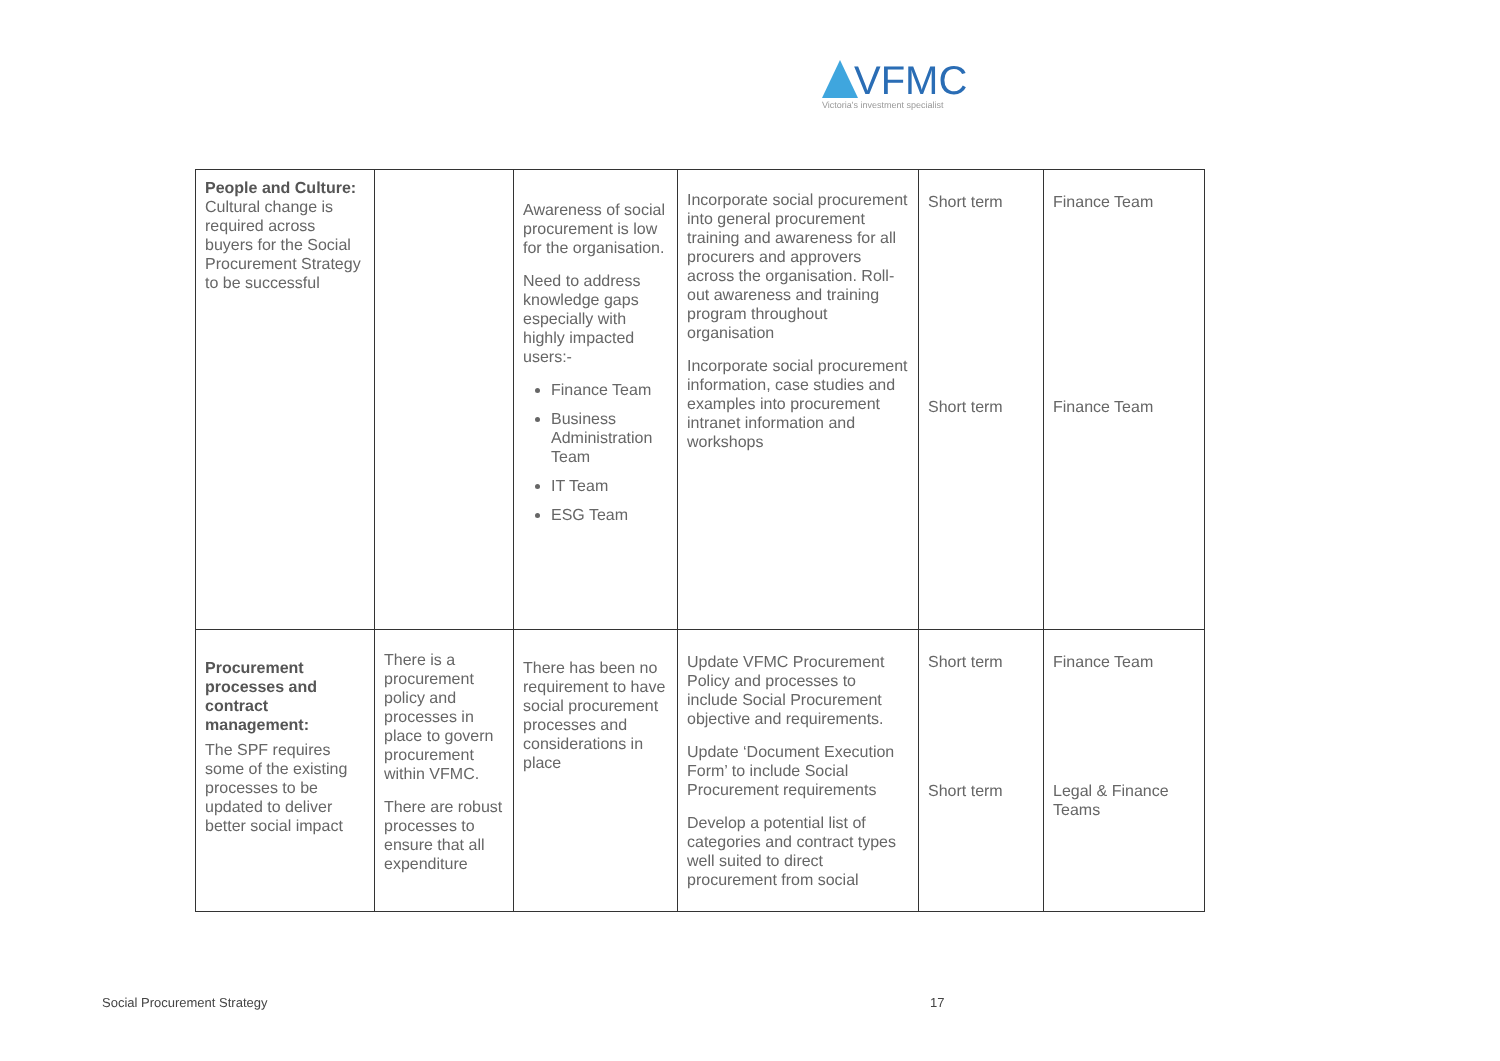VFMC
Victoria's investment specialist
| People and Culture: Cultural change is required across buyers for the Social Procurement Strategy to be successful | | Awareness of social procurement is low for the organisation. Need to address knowledge gaps especially with highly impacted users:- Finance Team Business Administration Team IT Team ESG Team | Incorporate social procurement into general procurement training and awareness for all procurers and approvers across the organisation. Roll-out awareness and training program throughout organisation Incorporate social procurement information, case studies and examples into procurement intranet information and workshops | Short term Short term | Finance Team Finance Team |
| Procurement processes and contract management: The SPF requires some of the existing processes to be updated to deliver better social impact | There is a procurement policy and processes in place to govern procurement within VFMC. There are robust processes to ensure that all expenditure | There has been no requirement to have social procurement processes and considerations in place | Update VFMC Procurement Policy and processes to include Social Procurement objective and requirements. Update ‘Document Execution Form’ to include Social Procurement requirements Develop a potential list of categories and contract types well suited to direct procurement from social | Short term Short term | Finance Team Legal & Finance Teams |
Social Procurement Strategy 17